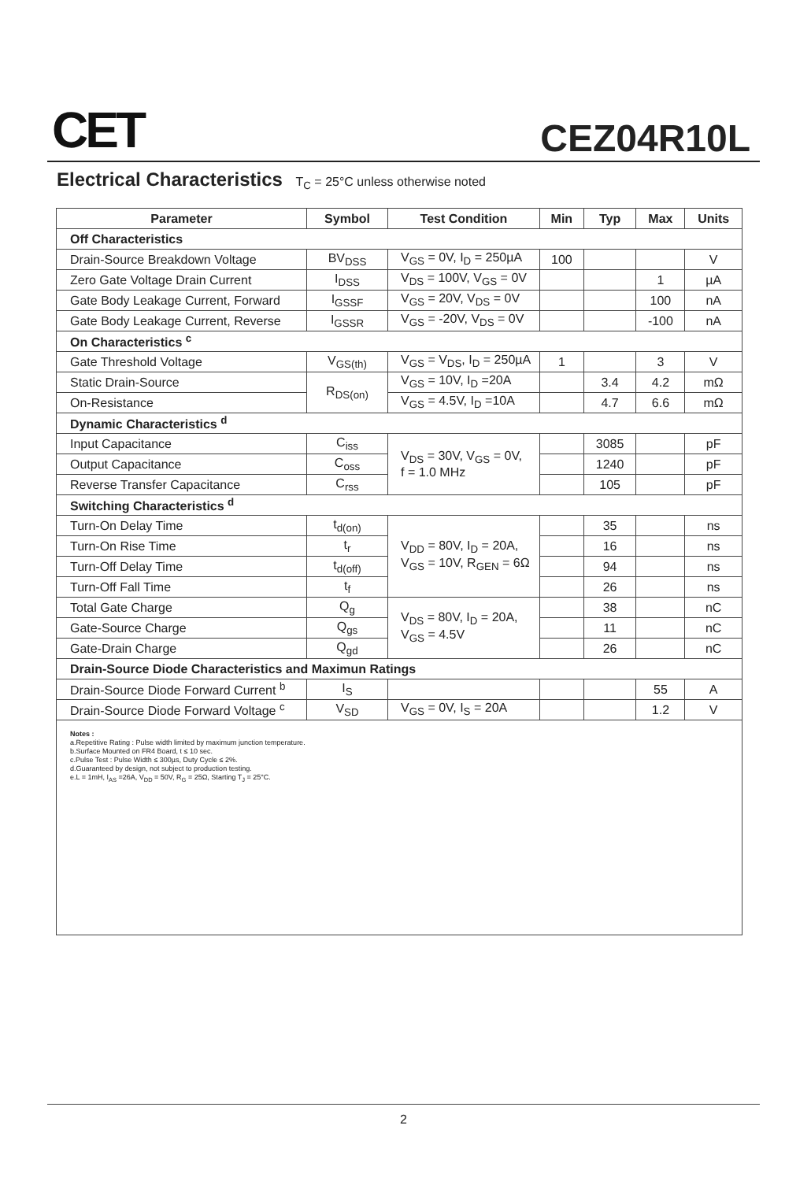CET CEZ04R10L
Electrical Characteristics T<sub>C</sub> = 25°C unless otherwise noted
| Parameter | Symbol | Test Condition | Min | Typ | Max | Units |
| --- | --- | --- | --- | --- | --- | --- |
| Off Characteristics | | | | | | |
| Drain-Source Breakdown Voltage | BV<sub>DSS</sub> | V<sub>GS</sub> = 0V, I<sub>D</sub> = 250µA | 100 | | | V |
| Zero Gate Voltage Drain Current | I<sub>DSS</sub> | V<sub>DS</sub> = 100V, V<sub>GS</sub> = 0V | | | 1 | µA |
| Gate Body Leakage Current, Forward | I<sub>GSSF</sub> | V<sub>GS</sub> = 20V, V<sub>DS</sub> = 0V | | | 100 | nA |
| Gate Body Leakage Current, Reverse | I<sub>GSSR</sub> | V<sub>GS</sub> = -20V, V<sub>DS</sub> = 0V | | | -100 | nA |
| On Characteristics <sup>c</sup> | | | | | | |
| Gate Threshold Voltage | V<sub>GS(th)</sub> | V<sub>GS</sub> = V<sub>DS</sub>, I<sub>D</sub> = 250µA | 1 | | 3 | V |
| Static Drain-Source | R<sub>DS(on)</sub> | V<sub>GS</sub> = 10V, I<sub>D</sub> =20A | | 3.4 | 4.2 | mΩ |
| On-Resistance | | V<sub>GS</sub> = 4.5V, I<sub>D</sub> =10A | | 4.7 | 6.6 | mΩ |
| Dynamic Characteristics <sup>d</sup> | | | | | | |
| Input Capacitance | C<sub>iss</sub> | V<sub>DS</sub> = 30V, V<sub>GS</sub> = 0V, f = 1.0 MHz | | 3085 | | pF |
| Output Capacitance | C<sub>oss</sub> | | | 1240 | | pF |
| Reverse Transfer Capacitance | C<sub>rss</sub> | | | 105 | | pF |
| Switching Characteristics <sup>d</sup> | | | | | | |
| Turn-On Delay Time | t<sub>d(on)</sub> | V<sub>DD</sub> = 80V, I<sub>D</sub> = 20A, V<sub>GS</sub> = 10V, R<sub>GEN</sub> = 6Ω | | 35 | | ns |
| Turn-On Rise Time | t<sub>r</sub> | | | 16 | | ns |
| Turn-Off Delay Time | t<sub>d(off)</sub> | | | 94 | | ns |
| Turn-Off Fall Time | t<sub>f</sub> | | | 26 | | ns |
| Total Gate Charge | Q<sub>g</sub> | V<sub>DS</sub> = 80V, I<sub>D</sub> = 20A, V<sub>GS</sub> = 4.5V | | 38 | | nC |
| Gate-Source Charge | Q<sub>gs</sub> | | | 11 | | nC |
| Gate-Drain Charge | Q<sub>gd</sub> | | | 26 | | nC |
| Drain-Source Diode Characteristics and Maximun Ratings | | | | | | |
| Drain-Source Diode Forward Current <sup>b</sup> | I<sub>S</sub> | | | | 55 | A |
| Drain-Source Diode Forward Voltage <sup>c</sup> | V<sub>SD</sub> | V<sub>GS</sub> = 0V, I<sub>S</sub> = 20A | | | 1.2 | V |
Notes :
a.Repetitive Rating : Pulse width limited by maximum junction temperature.
b.Surface Mounted on FR4 Board, t ≤ 10 sec.
c.Pulse Test : Pulse Width ≤ 300µs, Duty Cycle ≤ 2%.
d.Guaranteed by design, not subject to production testing.
e.L = 1mH, I<sub>AS</sub> =26A, V<sub>DD</sub> = 50V, R<sub>G</sub> = 25Ω, Starting T<sub>J</sub> = 25°C.
2